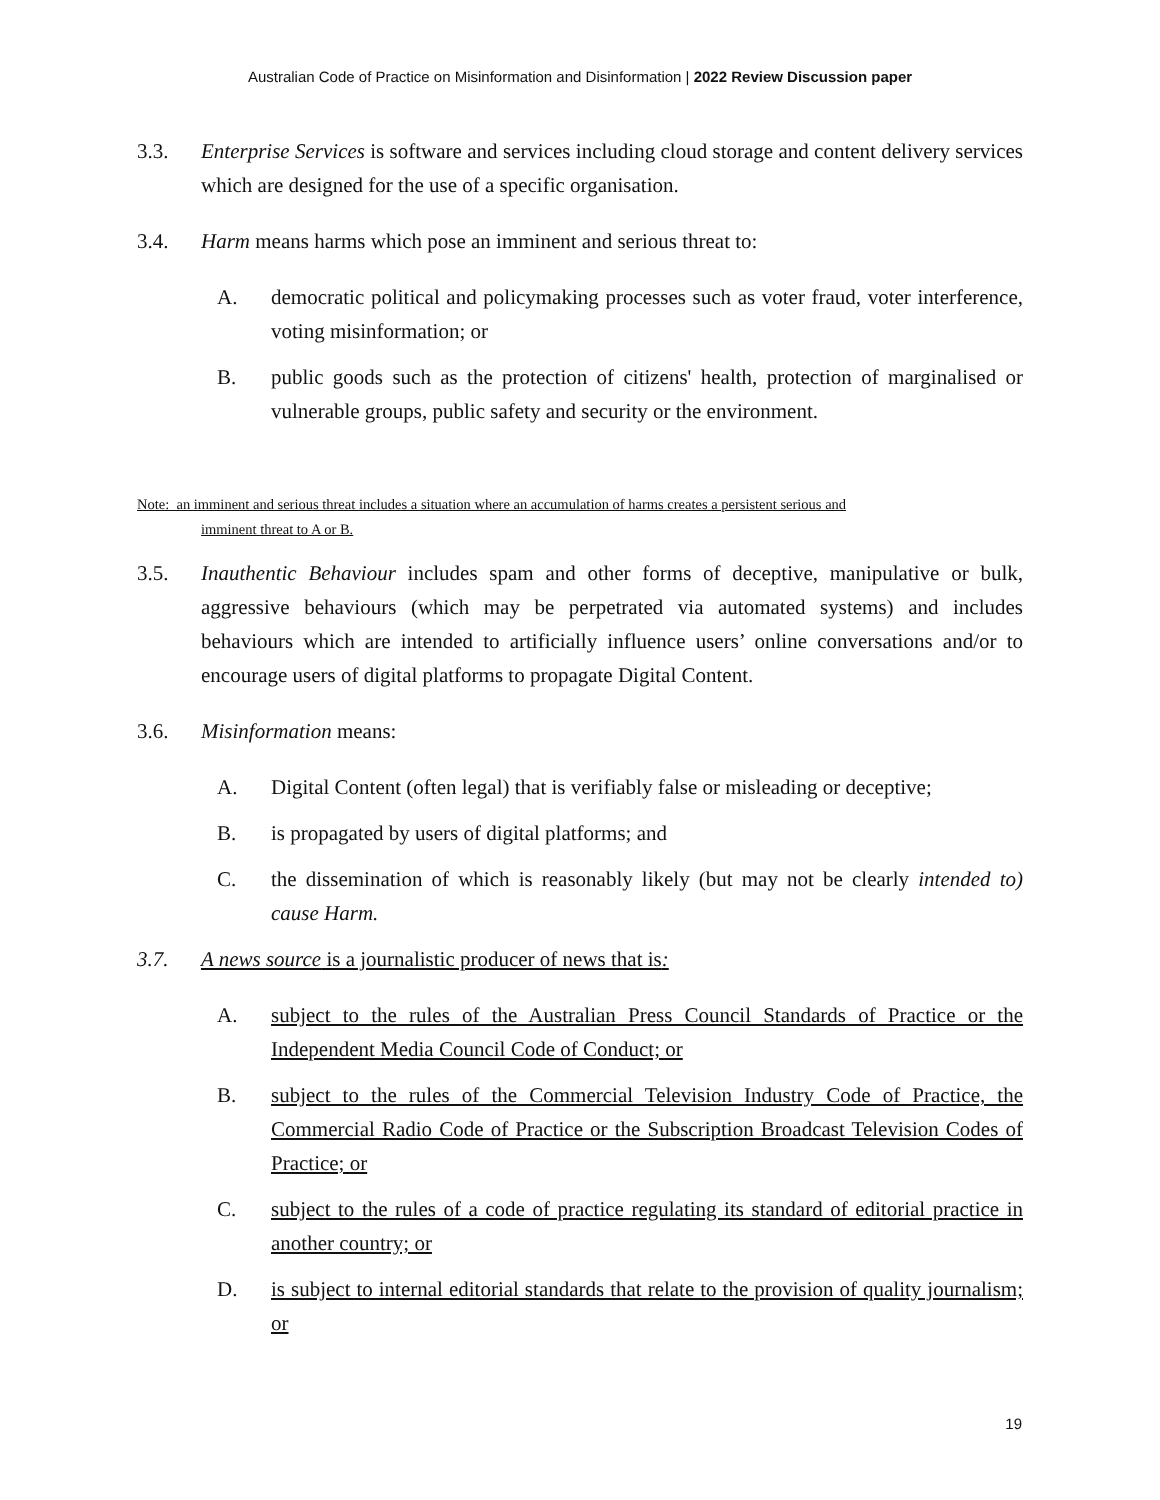Australian Code of Practice on Misinformation and Disinformation | 2022 Review Discussion paper
3.3. Enterprise Services is software and services including cloud storage and content delivery services which are designed for the use of a specific organisation.
3.4. Harm means harms which pose an imminent and serious threat to:
A. democratic political and policymaking processes such as voter fraud, voter interference, voting misinformation; or
B. public goods such as the protection of citizens' health, protection of marginalised or vulnerable groups, public safety and security or the environment.
Note: an imminent and serious threat includes a situation where an accumulation of harms creates a persistent serious and
imminent threat to A or B.
3.5. Inauthentic Behaviour includes spam and other forms of deceptive, manipulative or bulk, aggressive behaviours (which may be perpetrated via automated systems) and includes behaviours which are intended to artificially influence users’ online conversations and/or to encourage users of digital platforms to propagate Digital Content.
3.6. Misinformation means:
A. Digital Content (often legal) that is verifiably false or misleading or deceptive;
B. is propagated by users of digital platforms; and
C. the dissemination of which is reasonably likely (but may not be clearly intended to) cause Harm.
3.7. A news source is a journalistic producer of news that is:
A. subject to the rules of the Australian Press Council Standards of Practice or the Independent Media Council Code of Conduct; or
B. subject to the rules of the Commercial Television Industry Code of Practice, the Commercial Radio Code of Practice or the Subscription Broadcast Television Codes of Practice; or
C. subject to the rules of a code of practice regulating its standard of editorial practice in another country; or
D. is subject to internal editorial standards that relate to the provision of quality journalism; or
19